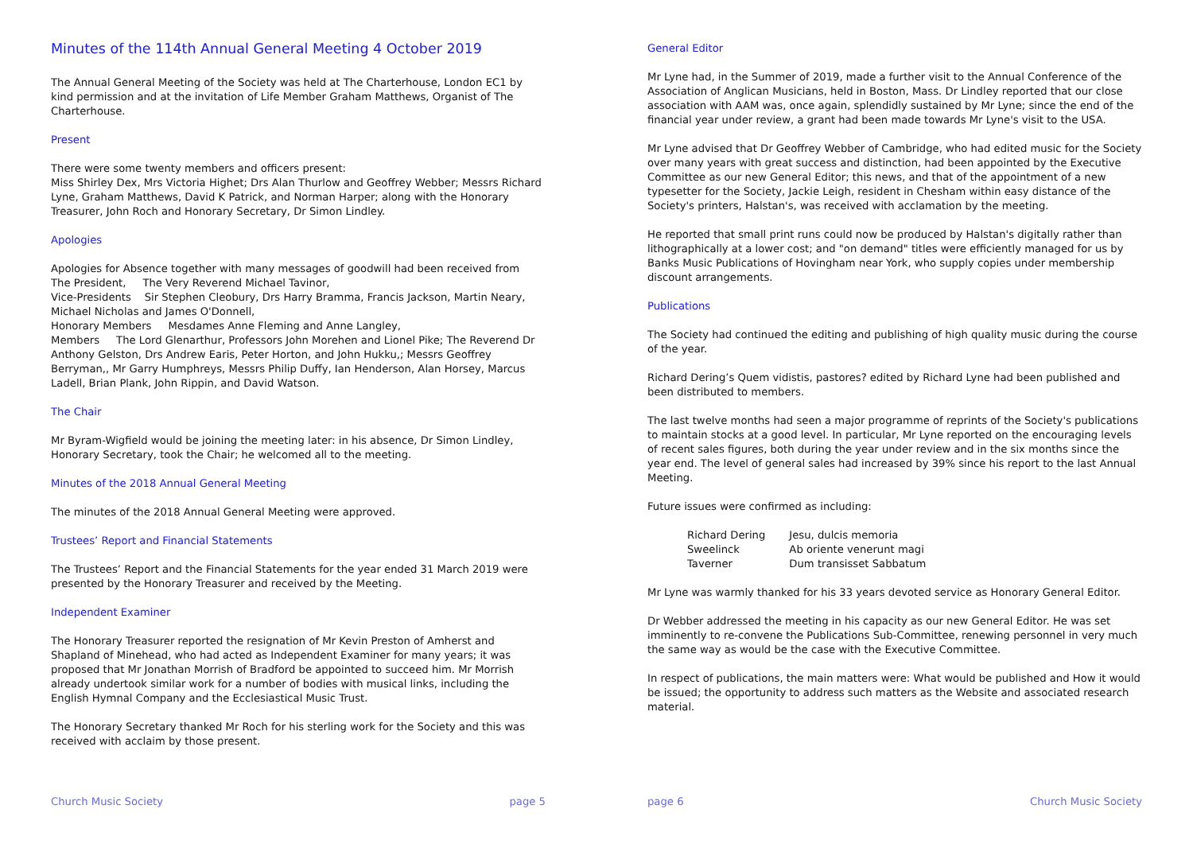Minutes of the 114th Annual General Meeting 4 October 2019
The Annual General Meeting of the Society was held at The Charterhouse, London EC1 by kind permission and at the invitation of Life Member Graham Matthews, Organist of The Charterhouse.
Present
There were some twenty members and officers present:
Miss Shirley Dex, Mrs Victoria Highet; Drs Alan Thurlow and Geoffrey Webber; Messrs Richard Lyne, Graham Matthews, David K Patrick, and Norman Harper; along with the Honorary Treasurer, John Roch and Honorary Secretary, Dr Simon Lindley.
Apologies
Apologies for Absence together with many messages of goodwill had been received from
The President, The Very Reverend Michael Tavinor,
Vice-Presidents Sir Stephen Cleobury, Drs Harry Bramma, Francis Jackson, Martin Neary, Michael Nicholas and James O'Donnell,
Honorary Members Mesdames Anne Fleming and Anne Langley,
Members The Lord Glenarthur, Professors John Morehen and Lionel Pike; The Reverend Dr Anthony Gelston, Drs Andrew Earis, Peter Horton, and John Hukku,; Messrs Geoffrey Berryman,, Mr Garry Humphreys, Messrs Philip Duffy, Ian Henderson, Alan Horsey, Marcus Ladell, Brian Plank, John Rippin, and David Watson.
The Chair
Mr Byram-Wigfield would be joining the meeting later: in his absence, Dr Simon Lindley, Honorary Secretary, took the Chair; he welcomed all to the meeting.
Minutes of the 2018 Annual General Meeting
The minutes of the 2018 Annual General Meeting were approved.
Trustees’ Report and Financial Statements
The Trustees’ Report and the Financial Statements for the year ended 31 March 2019 were presented by the Honorary Treasurer and received by the Meeting.
Independent Examiner
The Honorary Treasurer reported the resignation of Mr Kevin Preston of Amherst and Shapland of Minehead, who had acted as Independent Examiner for many years; it was proposed that Mr Jonathan Morrish of Bradford be appointed to succeed him. Mr Morrish already undertook similar work for a number of bodies with musical links, including the English Hymnal Company and the Ecclesiastical Music Trust.
The Honorary Secretary thanked Mr Roch for his sterling work for the Society and this was received with acclaim by those present.
Church Music Society page 5
General Editor
Mr Lyne had, in the Summer of 2019, made a further visit to the Annual Conference of the Association of Anglican Musicians, held in Boston, Mass. Dr Lindley reported that our close association with AAM was, once again, splendidly sustained by Mr Lyne; since the end of the financial year under review, a grant had been made towards Mr Lyne's visit to the USA.
Mr Lyne advised that Dr Geoffrey Webber of Cambridge, who had edited music for the Society over many years with great success and distinction, had been appointed by the Executive Committee as our new General Editor; this news, and that of the appointment of a new typesetter for the Society, Jackie Leigh, resident in Chesham within easy distance of the Society's printers, Halstan's, was received with acclamation by the meeting.
He reported that small print runs could now be produced by Halstan's digitally rather than lithographically at a lower cost; and "on demand" titles were efficiently managed for us by Banks Music Publications of Hovingham near York, who supply copies under membership discount arrangements.
Publications
The Society had continued the editing and publishing of high quality music during the course of the year.
Richard Dering’s Quem vidistis, pastores? edited by Richard Lyne had been published and been distributed to members.
The last twelve months had seen a major programme of reprints of the Society's publications to maintain stocks at a good level. In particular, Mr Lyne reported on the encouraging levels of recent sales figures, both during the year under review and in the six months since the year end. The level of general sales had increased by 39% since his report to the last Annual Meeting.
Future issues were confirmed as including:
| Richard Dering | Jesu, dulcis memoria |
| Sweelinck | Ab oriente venerunt magi |
| Taverner | Dum transisset Sabbatum |
Mr Lyne was warmly thanked for his 33 years devoted service as Honorary General Editor.
Dr Webber addressed the meeting in his capacity as our new General Editor. He was set imminently to re-convene the Publications Sub-Committee, renewing personnel in very much the same way as would be the case with the Executive Committee.
In respect of publications, the main matters were: What would be published and How it would be issued; the opportunity to address such matters as the Website and associated research material.
page 6 Church Music Society